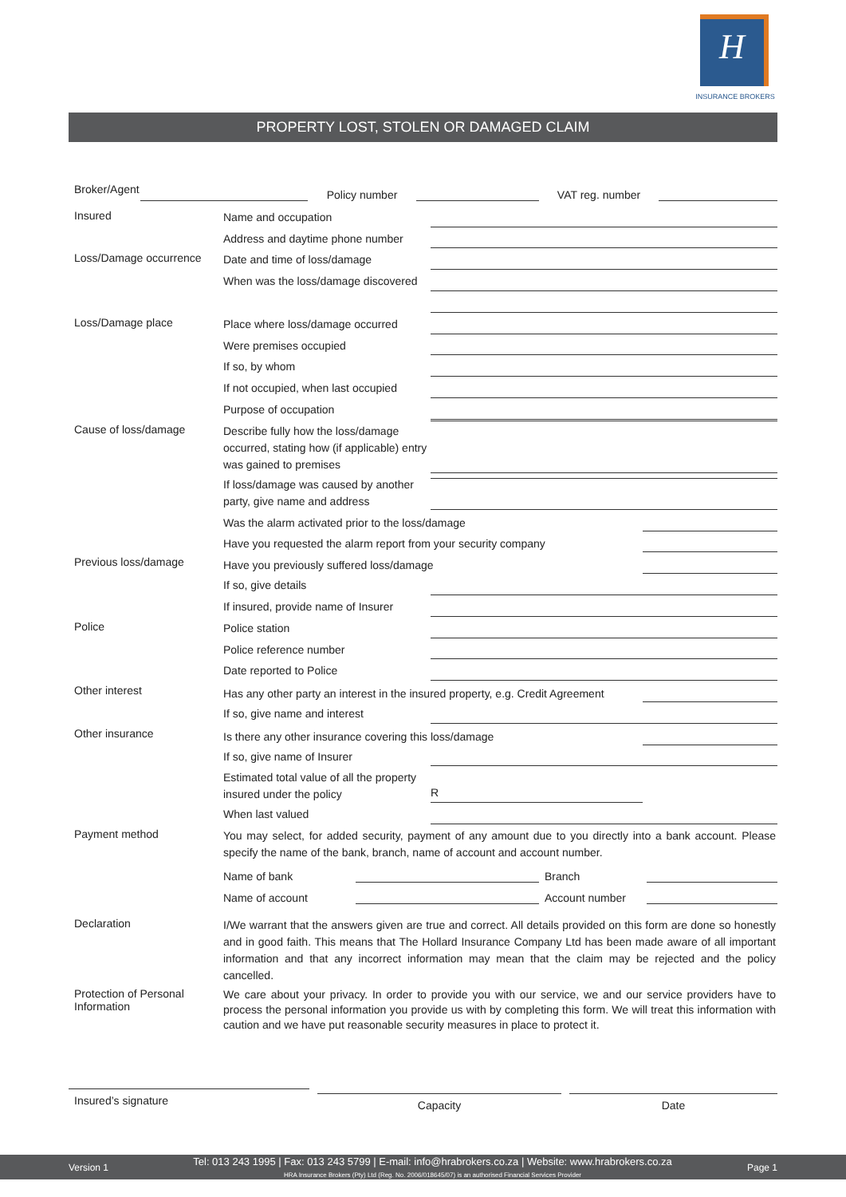H
INSURANCE BROKERS
PROPERTY LOST, STOLEN OR DAMAGED CLAIM
Broker/Agent
Policy number
VAT reg. number
Insured
Name and occupation
Address and daytime phone number
Loss/Damage occurrence
Date and time of loss/damage
When was the loss/damage discovered
Loss/Damage place
Place where loss/damage occurred
Were premises occupied
If so, by whom
If not occupied, when last occupied
Purpose of occupation
Cause of loss/damage
Describe fully how the loss/damage occurred, stating how (if applicable) entry was gained to premises
If loss/damage was caused by another party, give name and address
Was the alarm activated prior to the loss/damage
Have you requested the alarm report from your security company
Previous loss/damage
Have you previously suffered loss/damage
If so, give details
If insured, provide name of Insurer
Police
Police station
Police reference number
Date reported to Police
Other interest
Has any other party an interest in the insured property, e.g. Credit Agreement
If so, give name and interest
Other insurance
Is there any other insurance covering this loss/damage
If so, give name of Insurer
Estimated total value of all the property insured under the policy
R
When last valued
Payment method
You may select, for added security, payment of any amount due to you directly into a bank account. Please specify the name of the bank, branch, name of account and account number.
Name of bank
Branch
Name of account
Account number
Declaration
I/We warrant that the answers given are true and correct. All details provided on this form are done so honestly and in good faith. This means that The Hollard Insurance Company Ltd has been made aware of all important information and that any incorrect information may mean that the claim may be rejected and the policy cancelled.
Protection of Personal Information
We care about your privacy. In order to provide you with our service, we and our service providers have to process the personal information you provide us with by completing this form. We will treat this information with caution and we have put reasonable security measures in place to protect it.
Insured’s signature
Capacity
Date
Version 1
Tel: 013 243 1995 | Fax: 013 243 5799 | E-mail: info@hrabrokers.co.za | Website: www.hrabrokers.co.za
HRA Insurance Brokers (Pty) Ltd (Reg. No. 2006/018645/07) is an authorised Financial Services Provider
Page 1